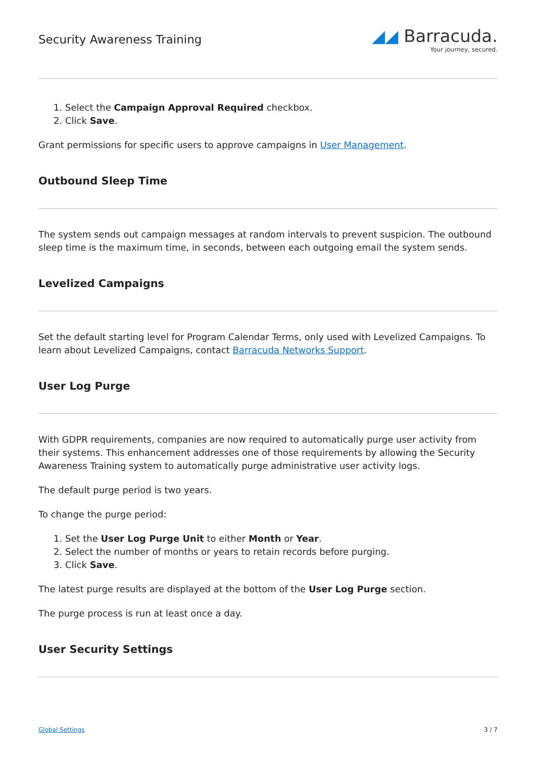Security Awareness Training
◢◢ Barracuda.
Your journey, secured.
1. Select the Campaign Approval Required checkbox.
2. Click Save.
Grant permissions for specific users to approve campaigns in User Management.
Outbound Sleep Time
The system sends out campaign messages at random intervals to prevent suspicion. The outbound sleep time is the maximum time, in seconds, between each outgoing email the system sends.
Levelized Campaigns
Set the default starting level for Program Calendar Terms, only used with Levelized Campaigns. To learn about Levelized Campaigns, contact Barracuda Networks Support.
User Log Purge
With GDPR requirements, companies are now required to automatically purge user activity from their systems. This enhancement addresses one of those requirements by allowing the Security Awareness Training system to automatically purge administrative user activity logs.
The default purge period is two years.
To change the purge period:
1. Set the User Log Purge Unit to either Month or Year.
2. Select the number of months or years to retain records before purging.
3. Click Save.
The latest purge results are displayed at the bottom of the User Log Purge section.
The purge process is run at least once a day.
User Security Settings
Global Settings 3 / 7